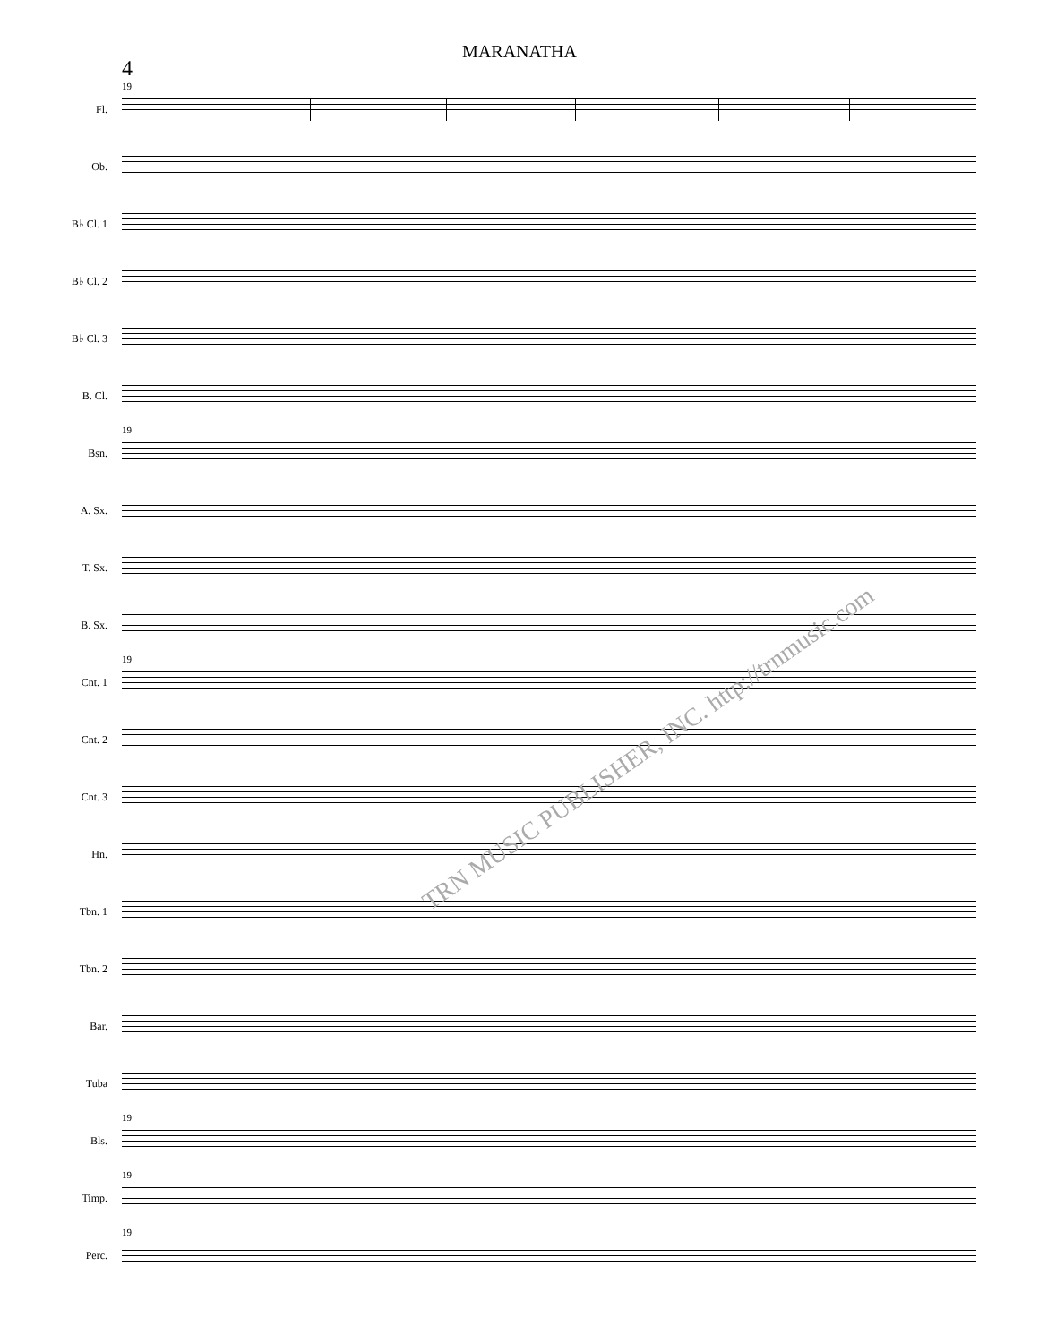MARANATHA
4
19
Fl.
Ob.
B♭ Cl. 1
B♭ Cl. 2
B♭ Cl. 3
B. Cl.
19
Bsn.
A. Sx.
T. Sx.
B. Sx.
19
Cnt. 1
Cnt. 2
Cnt. 3
Hn.
Tbn. 1
Tbn. 2
Bar.
Tuba
19
Bls.
19
Timp.
19
Perc.
TRN MUSIC PUBLISHER, INC. http://trnmusic.com